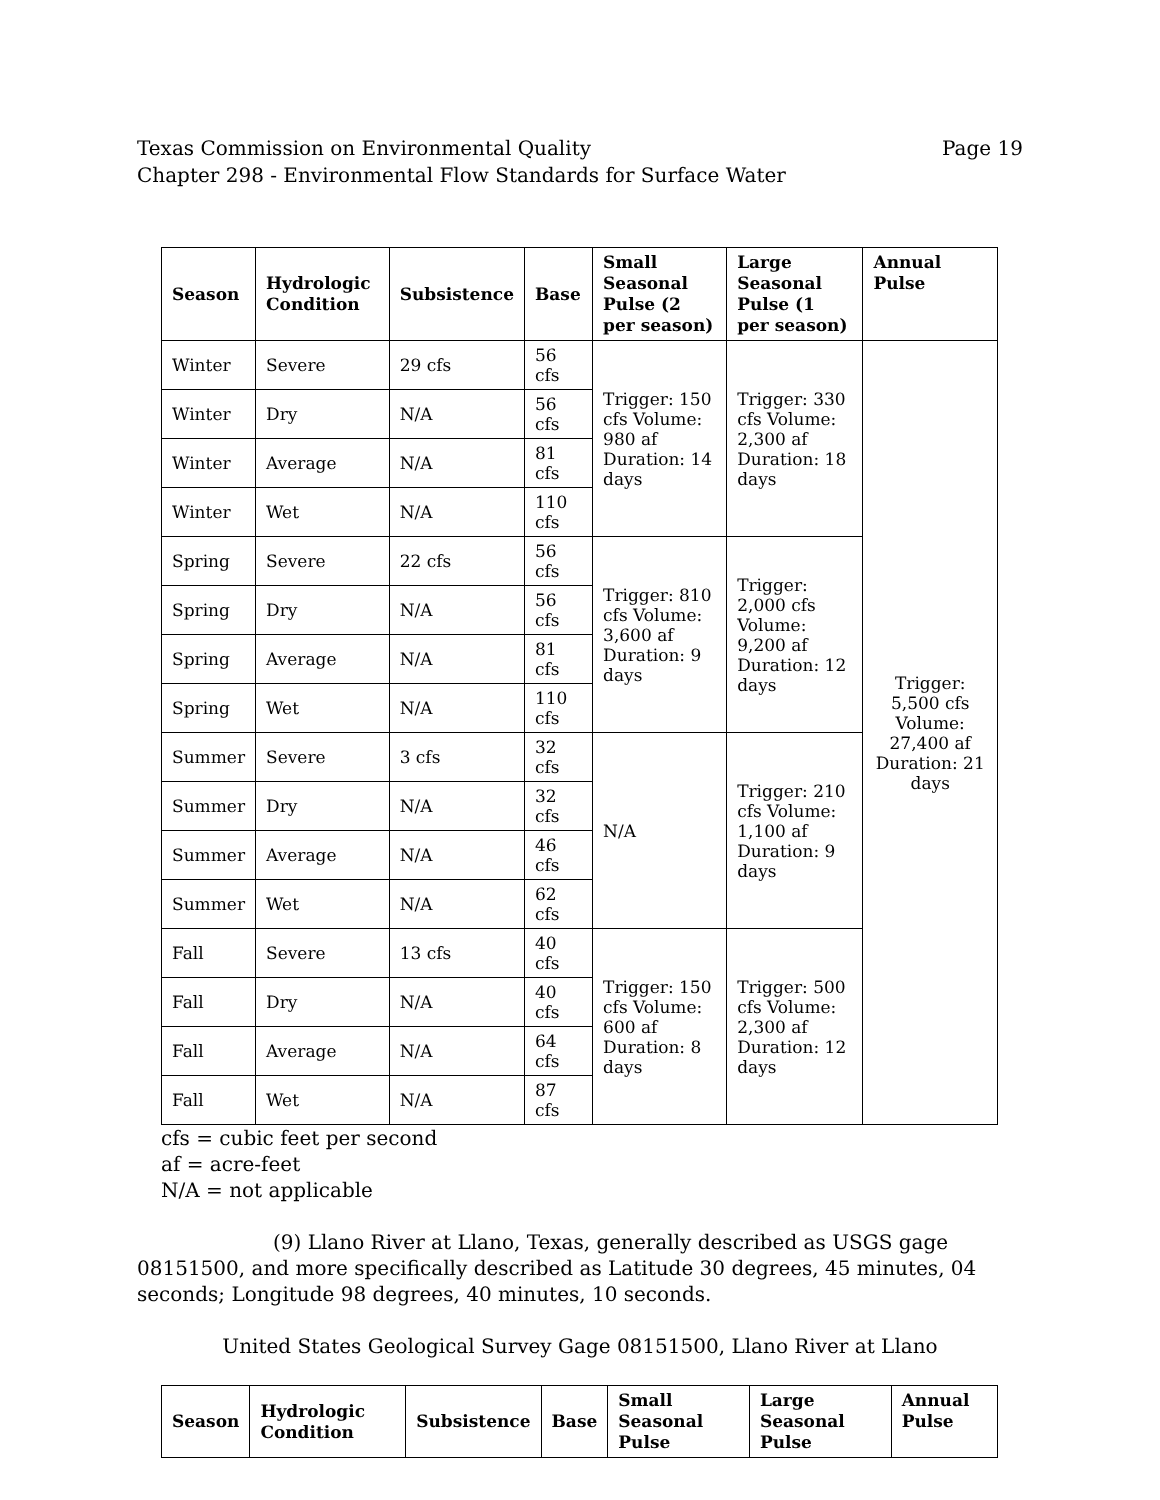Page 19 Texas Commission on Environmental Quality
Chapter 298 - Environmental Flow Standards for Surface Water
| Season | Hydrologic Condition | Subsistence | Base | Small Seasonal Pulse (2 per season) | Large Seasonal Pulse (1 per season) | Annual Pulse |
| --- | --- | --- | --- | --- | --- | --- |
| Winter | Severe | 29 cfs | 56 cfs | Trigger: 150 cfs Volume: 980 af Duration: 14 days | Trigger: 330 cfs Volume: 2,300 af Duration: 18 days | Trigger: 5,500 cfs Volume: 27,400 af Duration: 21 days |
| Winter | Dry | N/A | 56 cfs | | | |
| Winter | Average | N/A | 81 cfs | | | |
| Winter | Wet | N/A | 110 cfs | | | |
| Spring | Severe | 22 cfs | 56 cfs | Trigger: 810 cfs Volume: 3,600 af Duration: 9 days | Trigger: 2,000 cfs Volume: 9,200 af Duration: 12 days | |
| Spring | Dry | N/A | 56 cfs | | | |
| Spring | Average | N/A | 81 cfs | | | |
| Spring | Wet | N/A | 110 cfs | | | |
| Summer | Severe | 3 cfs | 32 cfs | N/A | Trigger: 210 cfs Volume: 1,100 af Duration: 9 days | |
| Summer | Dry | N/A | 32 cfs | | | |
| Summer | Average | N/A | 46 cfs | | | |
| Summer | Wet | N/A | 62 cfs | | | |
| Fall | Severe | 13 cfs | 40 cfs | Trigger: 150 cfs Volume: 600 af Duration: 8 days | Trigger: 500 cfs Volume: 2,300 af Duration: 12 days | |
| Fall | Dry | N/A | 40 cfs | | | |
| Fall | Average | N/A | 64 cfs | | | |
| Fall | Wet | N/A | 87 cfs | | | |
cfs = cubic feet per second
af = acre-feet
N/A = not applicable
(9) Llano River at Llano, Texas, generally described as USGS gage 08151500, and more specifically described as Latitude 30 degrees, 45 minutes, 04 seconds; Longitude 98 degrees, 40 minutes, 10 seconds.
United States Geological Survey Gage 08151500, Llano River at Llano
| Season | Hydrologic Condition | Subsistence | Base | Small Seasonal Pulse | Large Seasonal Pulse | Annual Pulse |
| --- | --- | --- | --- | --- | --- | --- |